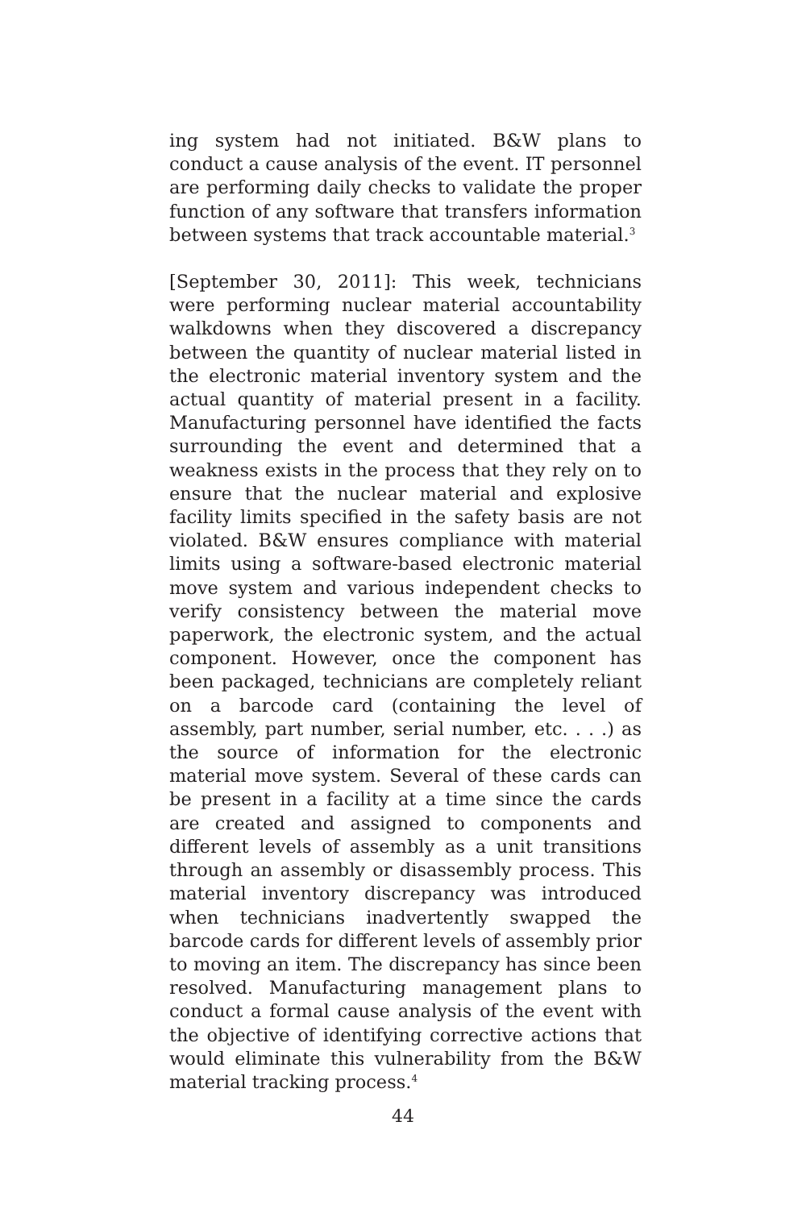ing system had not initiated. B&W plans to conduct a cause analysis of the event. IT personnel are performing daily checks to validate the proper function of any software that transfers information between systems that track accountable material.<sup>3</sup>
[September 30, 2011]: This week, technicians were performing nuclear material accountability walkdowns when they discovered a discrepancy between the quantity of nuclear material listed in the electronic material inventory system and the actual quantity of material present in a facility. Manufacturing personnel have identified the facts surrounding the event and determined that a weakness exists in the process that they rely on to ensure that the nuclear material and explosive facility limits specified in the safety basis are not violated. B&W ensures compliance with material limits using a software-based electronic material move system and various independent checks to verify consistency between the material move paperwork, the electronic system, and the actual component. However, once the component has been packaged, technicians are completely reliant on a barcode card (containing the level of assembly, part number, serial number, etc. . . .) as the source of information for the electronic material move system. Several of these cards can be present in a facility at a time since the cards are created and assigned to components and different levels of assembly as a unit transitions through an assembly or disassembly process. This material inventory discrepancy was introduced when technicians inadvertently swapped the barcode cards for different levels of assembly prior to moving an item. The discrepancy has since been resolved. Manufacturing management plans to conduct a formal cause analysis of the event with the objective of identifying corrective actions that would eliminate this vulnerability from the B&W material tracking process.<sup>4</sup>
44